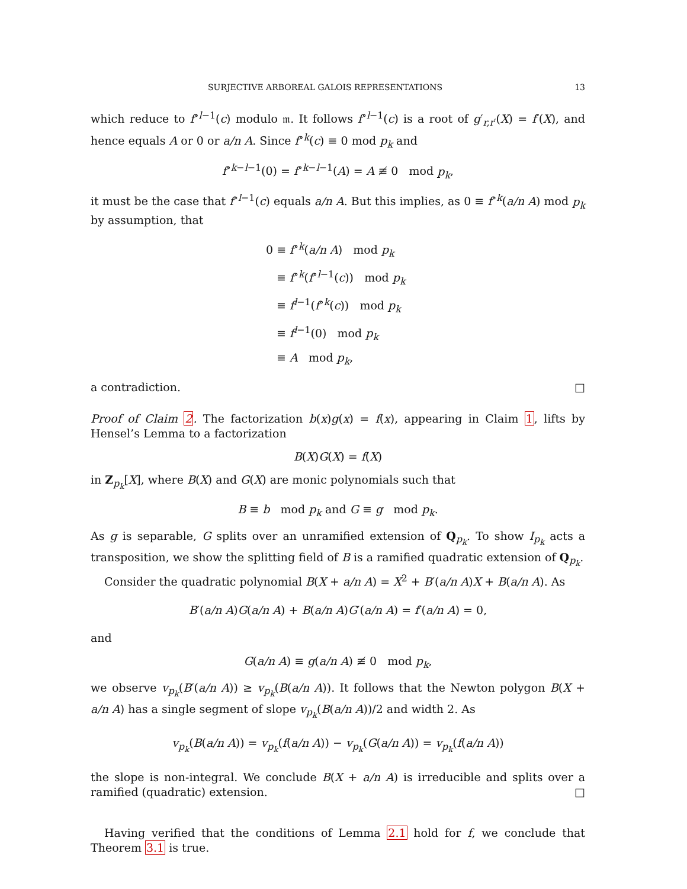SURJECTIVE ARBOREAL GALOIS REPRESENTATIONS 13
which reduce to f<sup>∘l−1</sup>(c) modulo 𝔪. It follows f<sup>∘l−1</sup>(c) is a root of g′<sub>r,r′</sub>(X) = f′(X), and hence equals A or 0 or a/n A. Since f<sup>∘k</sup>(c) ≡ 0 mod p<sub>k</sub> and
f<sup>∘k−l−1</sup>(0) = f<sup>∘k−l−1</sup>(A) = A ≢ 0 mod p<sub>k</sub>,
it must be the case that f<sup>∘l−1</sup>(c) equals a/n A. But this implies, as 0 ≡ f<sup>∘k</sup>(a/n A) mod p<sub>k</sub> by assumption, that
0 ≡ f<sup>∘k</sup>(a/n A) mod p<sub>k</sub>
≡ f<sup>∘k</sup>(f<sup>∘l−1</sup>(c)) mod p<sub>k</sub>
≡ f<sup>l−1</sup>(f<sup>∘k</sup>(c)) mod p<sub>k</sub>
≡ f<sup>l−1</sup>(0) mod p<sub>k</sub>
≡ A mod p<sub>k</sub>,
a contradiction. □
Proof of Claim 2. The factorization b(x)g(x) = f(x), appearing in Claim 1, lifts by Hensel’s Lemma to a factorization
B(X)G(X) = f(X)
in Z<sub>p<sub>k</sub></sub>[X], where B(X) and G(X) are monic polynomials such that
B ≡ b mod p<sub>k</sub> and G ≡ g mod p<sub>k</sub>.
As g is separable, G splits over an unramified extension of Q<sub>p<sub>k</sub></sub>. To show I<sub>p<sub>k</sub></sub> acts a transposition, we show the splitting field of B is a ramified quadratic extension of Q<sub>p<sub>k</sub></sub>.
Consider the quadratic polynomial B(X + a/n A) = X<sup>2</sup> + B′(a/n A)X + B(a/n A). As
B′(a/n A)G(a/n A) + B(a/n A)G′(a/n A) = f′(a/n A) = 0,
and
G(a/n A) ≡ g(a/n A) ≢ 0 mod p<sub>k</sub>,
we observe v<sub>p<sub>k</sub></sub>(B′(a/n A)) ≥ v<sub>p<sub>k</sub></sub>(B(a/n A)). It follows that the Newton polygon B(X + a/n A) has a single segment of slope v<sub>p<sub>k</sub></sub>(B(a/n A))/2 and width 2. As
v<sub>p<sub>k</sub></sub>(B(a/n A)) = v<sub>p<sub>k</sub></sub>(f(a/n A)) − v<sub>p<sub>k</sub></sub>(G(a/n A)) = v<sub>p<sub>k</sub></sub>(f(a/n A))
the slope is non-integral. We conclude B(X + a/n A) is irreducible and splits over a ramified (quadratic) extension. □
Having verified that the conditions of Lemma 2.1 hold for f, we conclude that Theorem 3.1 is true.